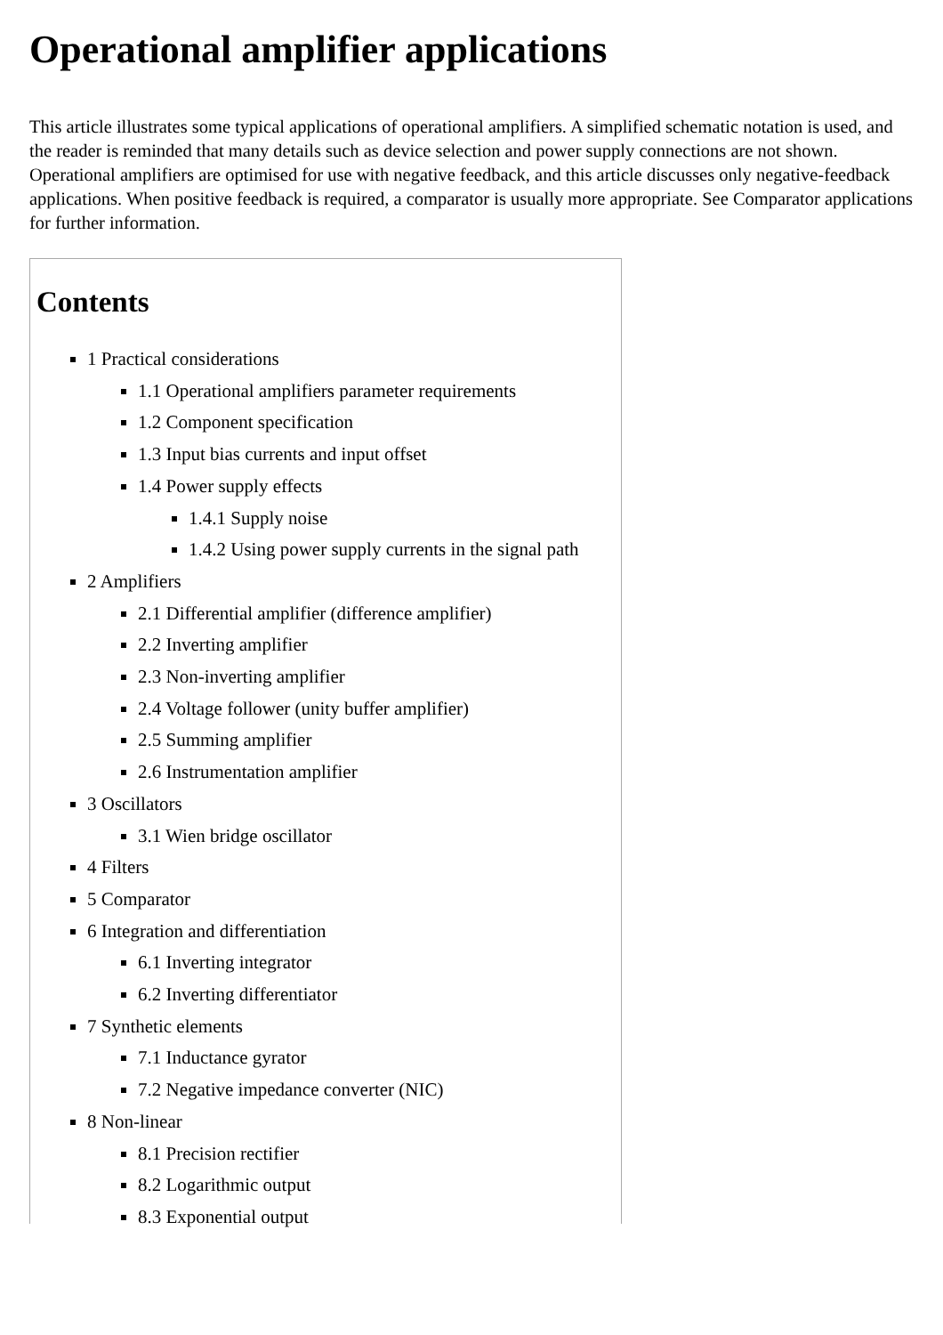Operational amplifier applications
This article illustrates some typical applications of operational amplifiers. A simplified schematic notation is used, and the reader is reminded that many details such as device selection and power supply connections are not shown. Operational amplifiers are optimised for use with negative feedback, and this article discusses only negative-feedback applications. When positive feedback is required, a comparator is usually more appropriate. See Comparator applications for further information.
Contents
1 Practical considerations
1.1 Operational amplifiers parameter requirements
1.2 Component specification
1.3 Input bias currents and input offset
1.4 Power supply effects
1.4.1 Supply noise
1.4.2 Using power supply currents in the signal path
2 Amplifiers
2.1 Differential amplifier (difference amplifier)
2.2 Inverting amplifier
2.3 Non-inverting amplifier
2.4 Voltage follower (unity buffer amplifier)
2.5 Summing amplifier
2.6 Instrumentation amplifier
3 Oscillators
3.1 Wien bridge oscillator
4 Filters
5 Comparator
6 Integration and differentiation
6.1 Inverting integrator
6.2 Inverting differentiator
7 Synthetic elements
7.1 Inductance gyrator
7.2 Negative impedance converter (NIC)
8 Non-linear
8.1 Precision rectifier
8.2 Logarithmic output
8.3 Exponential output